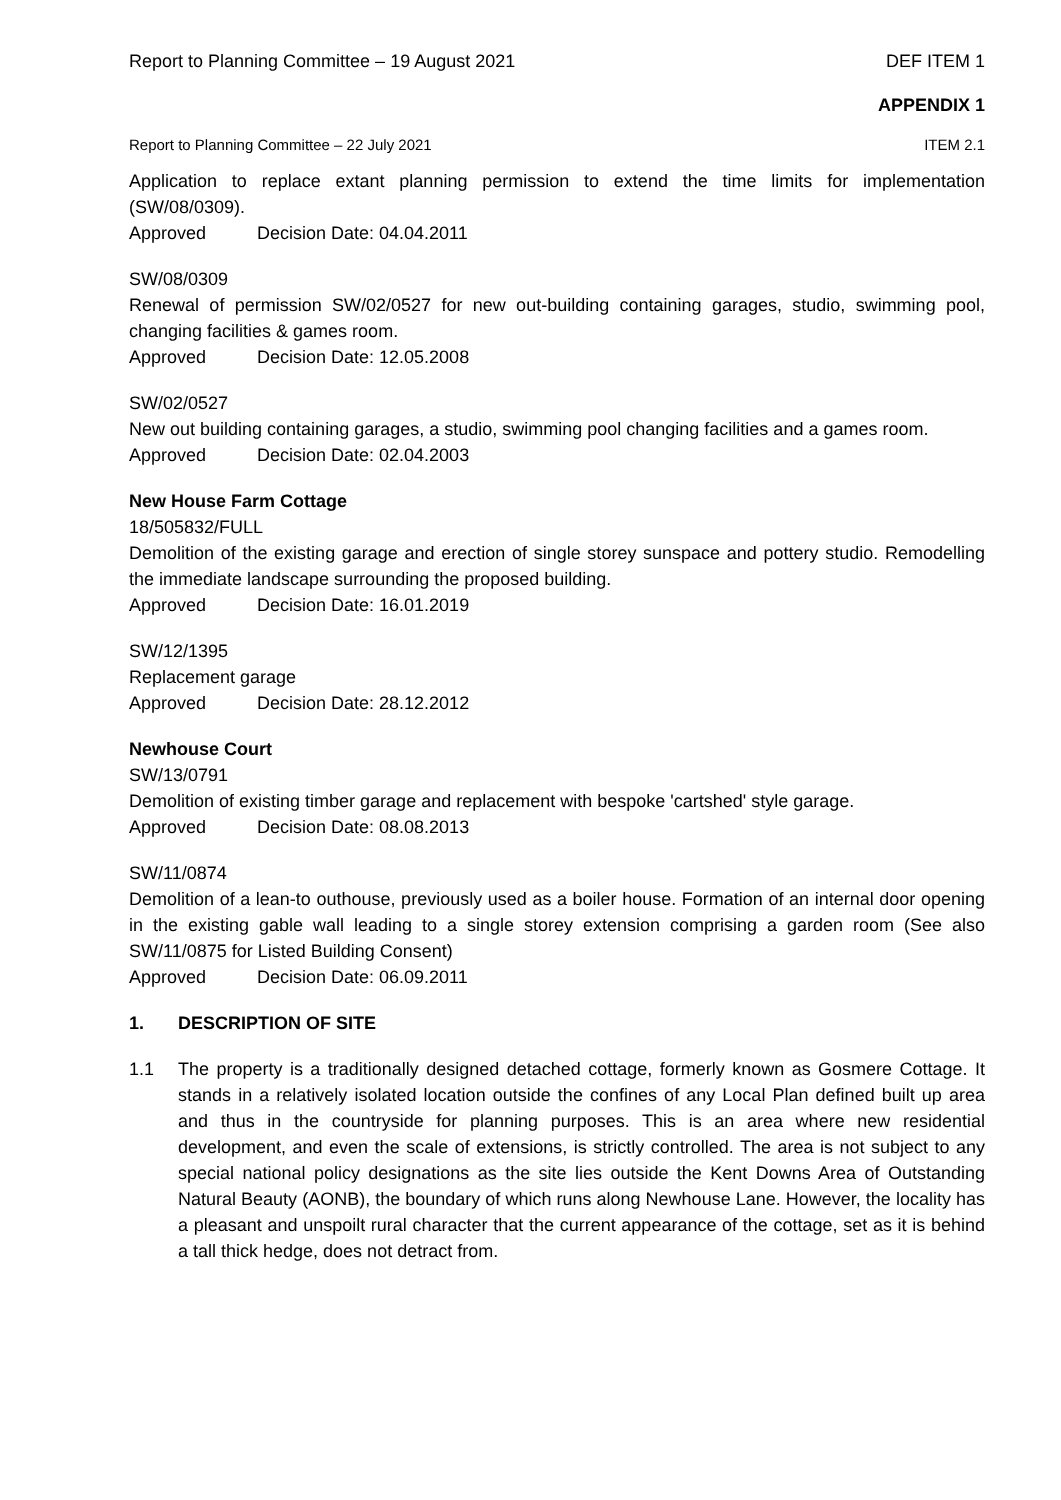Report to Planning Committee – 19 August 2021 DEF ITEM 1
APPENDIX 1
Report to Planning Committee – 22 July 2021 ITEM 2.1
Application to replace extant planning permission to extend the time limits for implementation (SW/08/0309).
Approved Decision Date: 04.04.2011
SW/08/0309
Renewal of permission SW/02/0527 for new out-building containing garages, studio, swimming pool, changing facilities & games room.
Approved Decision Date: 12.05.2008
SW/02/0527
New out building containing garages, a studio, swimming pool changing facilities and a games room.
Approved Decision Date: 02.04.2003
New House Farm Cottage
18/505832/FULL
Demolition of the existing garage and erection of single storey sunspace and pottery studio. Remodelling the immediate landscape surrounding the proposed building.
Approved Decision Date: 16.01.2019
SW/12/1395
Replacement garage
Approved Decision Date: 28.12.2012
Newhouse Court
SW/13/0791
Demolition of existing timber garage and replacement with bespoke 'cartshed' style garage.
Approved Decision Date: 08.08.2013
SW/11/0874
Demolition of a lean-to outhouse, previously used as a boiler house. Formation of an internal door opening in the existing gable wall leading to a single storey extension comprising a garden room (See also SW/11/0875 for Listed Building Consent)
Approved Decision Date: 06.09.2011
1. DESCRIPTION OF SITE
1.1 The property is a traditionally designed detached cottage, formerly known as Gosmere Cottage. It stands in a relatively isolated location outside the confines of any Local Plan defined built up area and thus in the countryside for planning purposes. This is an area where new residential development, and even the scale of extensions, is strictly controlled. The area is not subject to any special national policy designations as the site lies outside the Kent Downs Area of Outstanding Natural Beauty (AONB), the boundary of which runs along Newhouse Lane. However, the locality has a pleasant and unspoilt rural character that the current appearance of the cottage, set as it is behind a tall thick hedge, does not detract from.